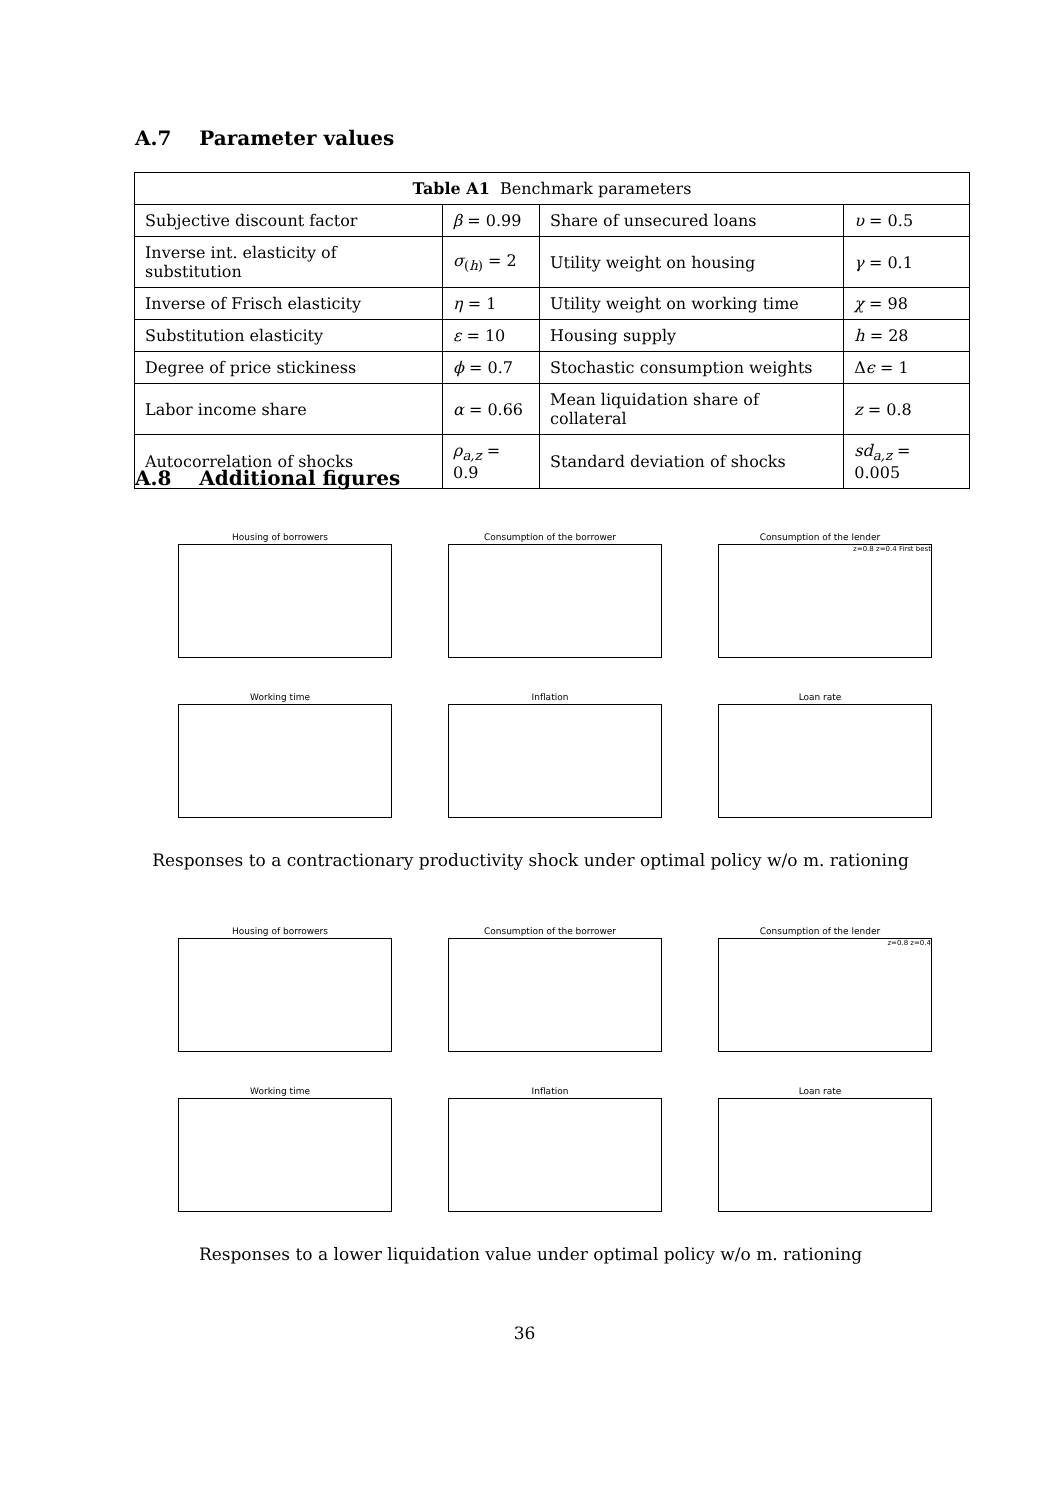A.7 Parameter values
| Table A1 Benchmark parameters | | | |
| --- | --- | --- | --- |
| Subjective discount factor | β = 0.99 | Share of unsecured loans | υ = 0.5 |
| Inverse int. elasticity of substitution | σ<sub>(h)</sub> = 2 | Utility weight on housing | γ = 0.1 |
| Inverse of Frisch elasticity | η = 1 | Utility weight on working time | χ = 98 |
| Substitution elasticity | ε = 10 | Housing supply | h = 28 |
| Degree of price stickiness | ϕ = 0.7 | Stochastic consumption weights | Δ ϵ = 1 |
| Labor income share | α = 0.66 | Mean liquidation share of collateral | z = 0.8 |
| Autocorrelation of shocks | ρ<sub>a,z</sub> = 0.9 | Standard deviation of shocks | sd<sub>a,z</sub> = 0.005 |
A.8 Additional figures
Housing of borrowers
Consumption of the borrower
Consumption of the lender
z=0.8 z=0.4 First best
Working time
Inflation
Loan rate
Responses to a contractionary productivity shock under optimal policy w/o m. rationing
Housing of borrowers
Consumption of the borrower
Consumption of the lender
z=0.8 z=0.4
Working time
Inflation
Loan rate
Responses to a lower liquidation value under optimal policy w/o m. rationing
36